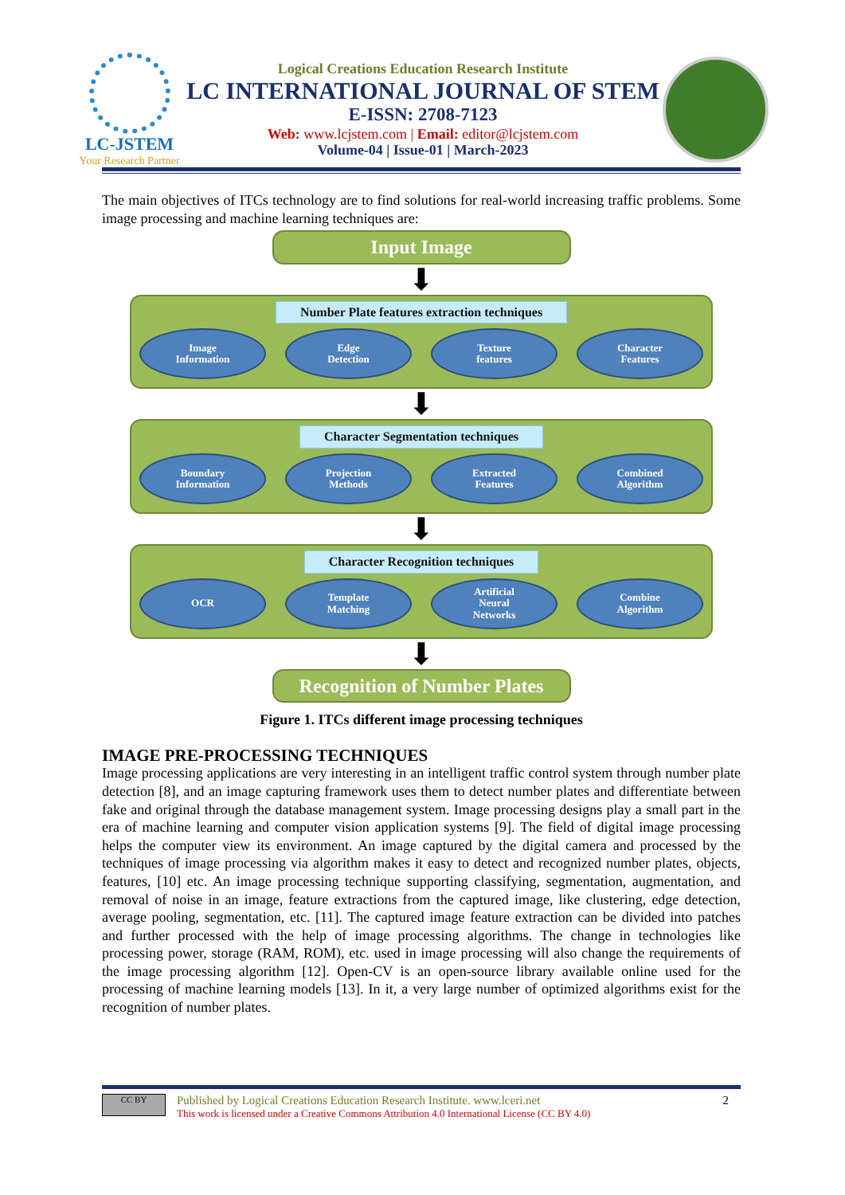LC-JSTEM
Your Research Partner
Logical Creations Education Research Institute
LC INTERNATIONAL JOURNAL OF STEM
E-ISSN: 2708-7123
Web: www.lcjstem.com | Email: editor@lcjstem.com
Volume-04 | Issue-01 | March-2023
The main objectives of ITCs technology are to find solutions for real-world increasing traffic problems. Some image processing and machine learning techniques are:
Input Image
⬇
Number Plate features extraction techniques
Image
Information
Edge
Detection
Texture
features
Character
Features
⬇
Character Segmentation techniques
Boundary
Information
Projection
Methods
Extracted
Features
Combined
Algorithm
⬇
Character Recognition techniques
OCR Template
Matching
Artificial
Neural
Networks
Combine
Algorithm
⬇
Recognition of Number Plates
Figure 1. ITCs different image processing techniques
IMAGE PRE-PROCESSING TECHNIQUES
Image processing applications are very interesting in an intelligent traffic control system through number plate detection [8], and an image capturing framework uses them to detect number plates and differentiate between fake and original through the database management system. Image processing designs play a small part in the era of machine learning and computer vision application systems [9]. The field of digital image processing helps the computer view its environment. An image captured by the digital camera and processed by the techniques of image processing via algorithm makes it easy to detect and recognized number plates, objects, features, [10] etc. An image processing technique supporting classifying, segmentation, augmentation, and removal of noise in an image, feature extractions from the captured image, like clustering, edge detection, average pooling, segmentation, etc. [11]. The captured image feature extraction can be divided into patches and further processed with the help of image processing algorithms. The change in technologies like processing power, storage (RAM, ROM), etc. used in image processing will also change the requirements of the image processing algorithm [12]. Open-CV is an open-source library available online used for the processing of machine learning models [13]. In it, a very large number of optimized algorithms exist for the recognition of number plates.
CC BY
Published by Logical Creations Education Research Institute. www.lceri.net
This work is licensed under a Creative Commons Attribution 4.0 International License (CC BY 4.0)
2